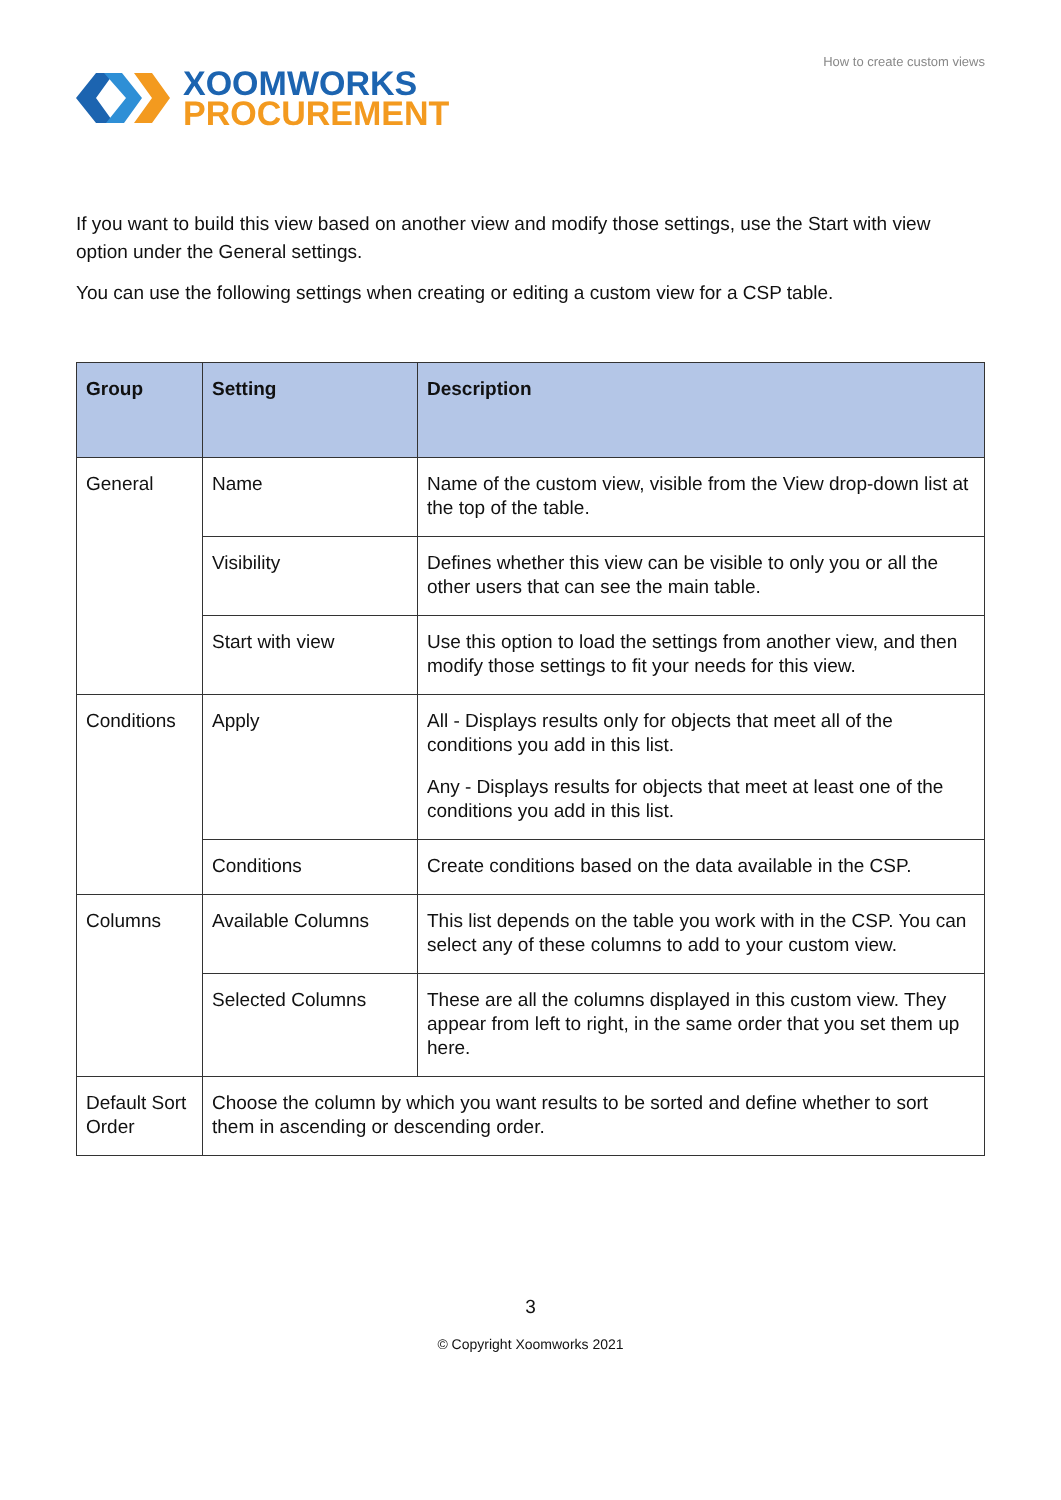XOOMWORKS
PROCUREMENT
How to create custom views
If you want to build this view based on another view and modify those settings, use the Start with view option under the General settings.
You can use the following settings when creating or editing a custom view for a CSP table.
| Group | Setting | Description |
| --- | --- | --- |
| General | Name | Name of the custom view, visible from the View drop-down list at the top of the table. |
| | Visibility | Defines whether this view can be visible to only you or all the other users that can see the main table. |
| | Start with view | Use this option to load the settings from another view, and then modify those settings to fit your needs for this view. |
| Conditions | Apply | All - Displays results only for objects that meet all of the conditions you add in this list. Any - Displays results for objects that meet at least one of the conditions you add in this list. |
| | Conditions | Create conditions based on the data available in the CSP. |
| Columns | Available Columns | This list depends on the table you work with in the CSP. You can select any of these columns to add to your custom view. |
| | Selected Columns | These are all the columns displayed in this custom view. They appear from left to right, in the same order that you set them up here. |
| Default Sort Order | Choose the column by which you want results to be sorted and define whether to sort them in ascending or descending order. | |
3
© Copyright Xoomworks 2021